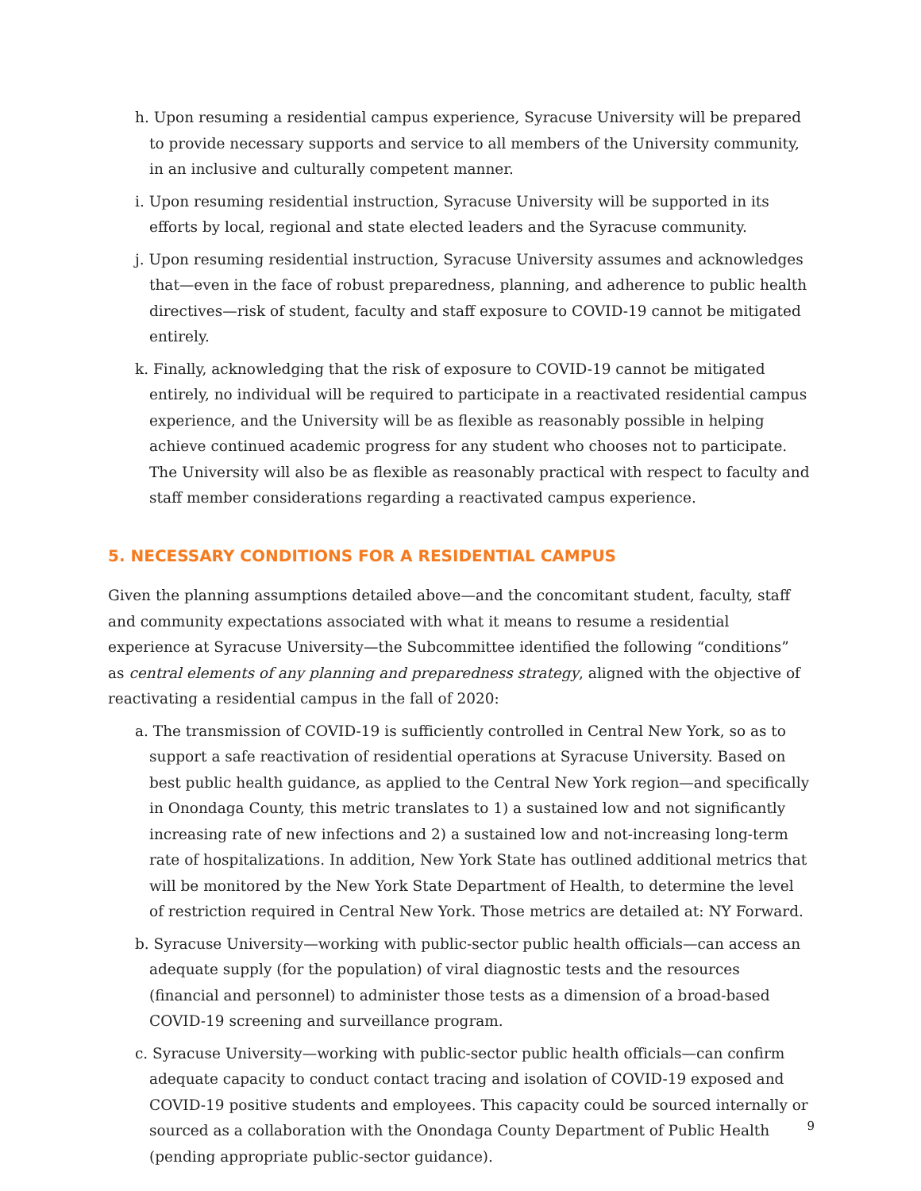h. Upon resuming a residential campus experience, Syracuse University will be prepared to provide necessary supports and service to all members of the University community, in an inclusive and culturally competent manner.
i. Upon resuming residential instruction, Syracuse University will be supported in its efforts by local, regional and state elected leaders and the Syracuse community.
j. Upon resuming residential instruction, Syracuse University assumes and acknowledges that—even in the face of robust preparedness, planning, and adherence to public health directives—risk of student, faculty and staff exposure to COVID-19 cannot be mitigated entirely.
k. Finally, acknowledging that the risk of exposure to COVID-19 cannot be mitigated entirely, no individual will be required to participate in a reactivated residential campus experience, and the University will be as flexible as reasonably possible in helping achieve continued academic progress for any student who chooses not to participate. The University will also be as flexible as reasonably practical with respect to faculty and staff member considerations regarding a reactivated campus experience.
5. NECESSARY CONDITIONS FOR A RESIDENTIAL CAMPUS
Given the planning assumptions detailed above—and the concomitant student, faculty, staff and community expectations associated with what it means to resume a residential experience at Syracuse University—the Subcommittee identified the following “conditions” as central elements of any planning and preparedness strategy, aligned with the objective of reactivating a residential campus in the fall of 2020:
a. The transmission of COVID-19 is sufficiently controlled in Central New York, so as to support a safe reactivation of residential operations at Syracuse University. Based on best public health guidance, as applied to the Central New York region—and specifically in Onondaga County, this metric translates to 1) a sustained low and not significantly increasing rate of new infections and 2) a sustained low and not-increasing long-term rate of hospitalizations. In addition, New York State has outlined additional metrics that will be monitored by the New York State Department of Health, to determine the level of restriction required in Central New York. Those metrics are detailed at: NY Forward.
b. Syracuse University—working with public-sector public health officials—can access an adequate supply (for the population) of viral diagnostic tests and the resources (financial and personnel) to administer those tests as a dimension of a broad-based COVID-19 screening and surveillance program.
c. Syracuse University—working with public-sector public health officials—can confirm adequate capacity to conduct contact tracing and isolation of COVID-19 exposed and COVID-19 positive students and employees. This capacity could be sourced internally or sourced as a collaboration with the Onondaga County Department of Public Health (pending appropriate public-sector guidance).
9